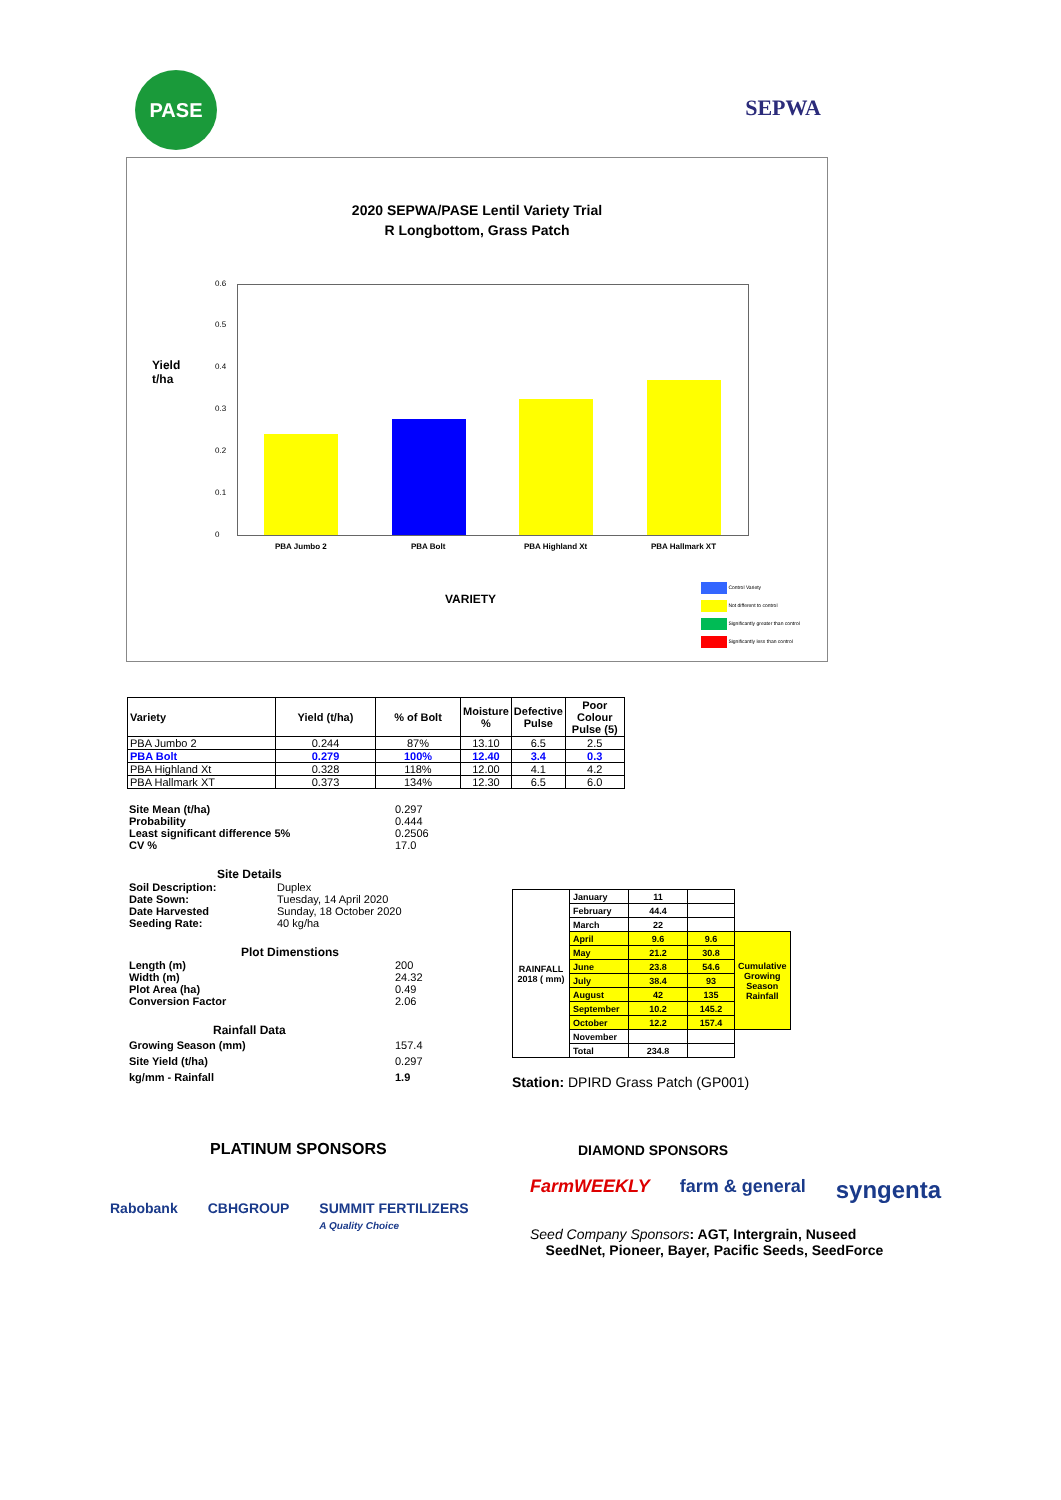PASE
SEPWA
2020 SEPWA/PASE Lentil Variety Trial
R Longbottom, Grass Patch
Yield
t/ha
0.6
0.5
0.4
0.3
0.2
0.1
0
PBA Jumbo 2 PBA Bolt PBA Highland Xt PBA Hallmark XT
VARIETY
Control Variety
Not different to control
Significantly greater than control
Significantly less than control
| Variety | Yield (t/ha) | % of Bolt | Moisture % | Defective Pulse | Poor Colour Pulse (5) |
| --- | --- | --- | --- | --- | --- |
| PBA Jumbo 2 | 0.244 | 87% | 13.10 | 6.5 | 2.5 |
| PBA Bolt | 0.279 | 100% | 12.40 | 3.4 | 0.3 |
| PBA Highland Xt | 0.328 | 118% | 12.00 | 4.1 | 4.2 |
| PBA Hallmark XT | 0.373 | 134% | 12.30 | 6.5 | 6.0 |
| Site Mean (t/ha) | 0.297 |
| Probability | 0.444 |
| Least significant difference 5% | 0.2506 |
| CV % | 17.0 |
Site Details
| Soil Description: | Duplex |
| Date Sown: | Tuesday, 14 April 2020 |
| Date Harvested | Sunday, 18 October 2020 |
| Seeding Rate: | 40 kg/ha |
Plot Dimenstions
| Length (m) | 200 |
| Width (m) | 24.32 |
| Plot Area (ha) | 0.49 |
| Conversion Factor | 2.06 |
Rainfall Data
| Growing Season (mm) | 157.4 |
| Site Yield (t/ha) | 0.297 |
| kg/mm - Rainfall | 1.9 |
| RAINFALL 2018 ( mm) | January | 11 | | |
| | February | 44.4 | | |
| | March | 22 | | |
| | April | 9.6 | 9.6 | Cumulative Growing Season Rainfall |
| | May | 21.2 | 30.8 | |
| | June | 23.8 | 54.6 | |
| | July | 38.4 | 93 | |
| | August | 42 | 135 | |
| | September | 10.2 | 145.2 | |
| | October | 12.2 | 157.4 | |
| | November | | | |
| | Total | 234.8 | | |
Station: DPIRD Grass Patch (GP001)
PLATINUM SPONSORS
Rabobank CBHGROUP SUMMIT FERTILIZERS
A Quality Choice
DIAMOND SPONSORS
FarmWEEKLY farm & general syngenta
Seed Company Sponsors: AGT, Intergrain, Nuseed
SeedNet, Pioneer, Bayer, Pacific Seeds, SeedForce